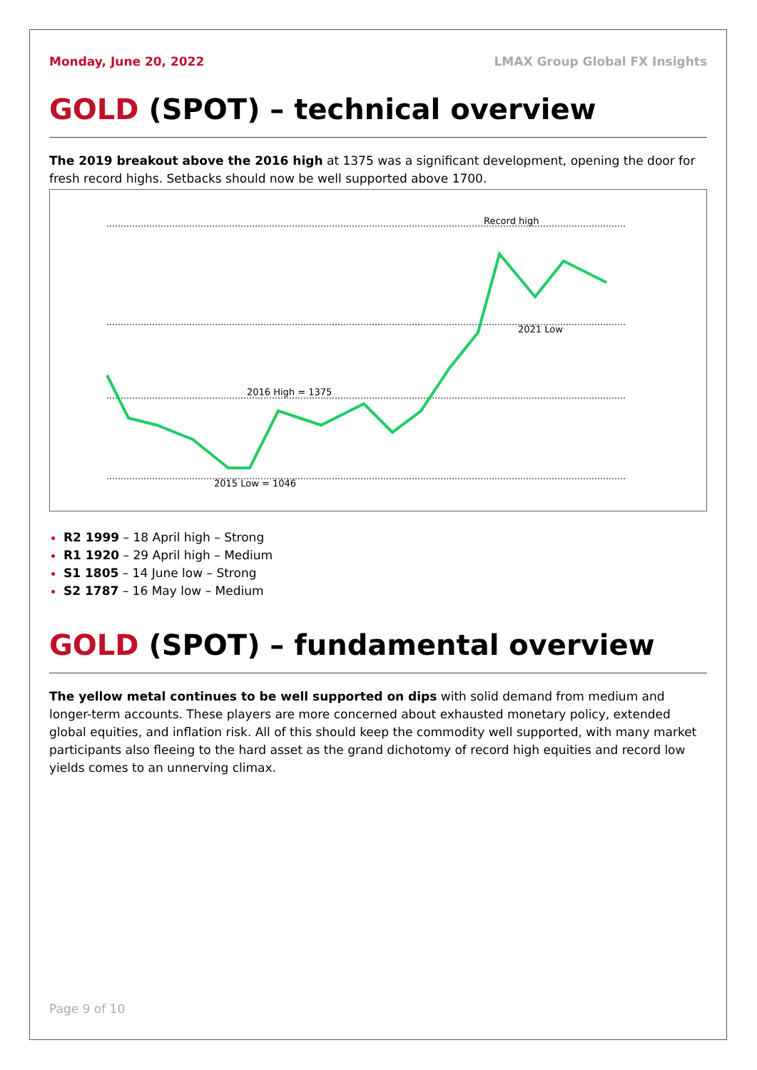Monday, June 20, 2022 LMAX Group Global FX Insights
GOLD (SPOT) – technical overview
The 2019 breakout above the 2016 high at 1375 was a significant development, opening the door for fresh record highs. Setbacks should now be well supported above 1700.
Record high
2021 Low
2016 High = 1375
2015 Low = 1046
R2 1999 – 18 April high – Strong
R1 1920 – 29 April high – Medium
S1 1805 – 14 June low – Strong
S2 1787 – 16 May low – Medium
GOLD (SPOT) – fundamental overview
The yellow metal continues to be well supported on dips with solid demand from medium and longer-term accounts. These players are more concerned about exhausted monetary policy, extended global equities, and inflation risk. All of this should keep the commodity well supported, with many market participants also fleeing to the hard asset as the grand dichotomy of record high equities and record low yields comes to an unnerving climax.
Page 9 of 10